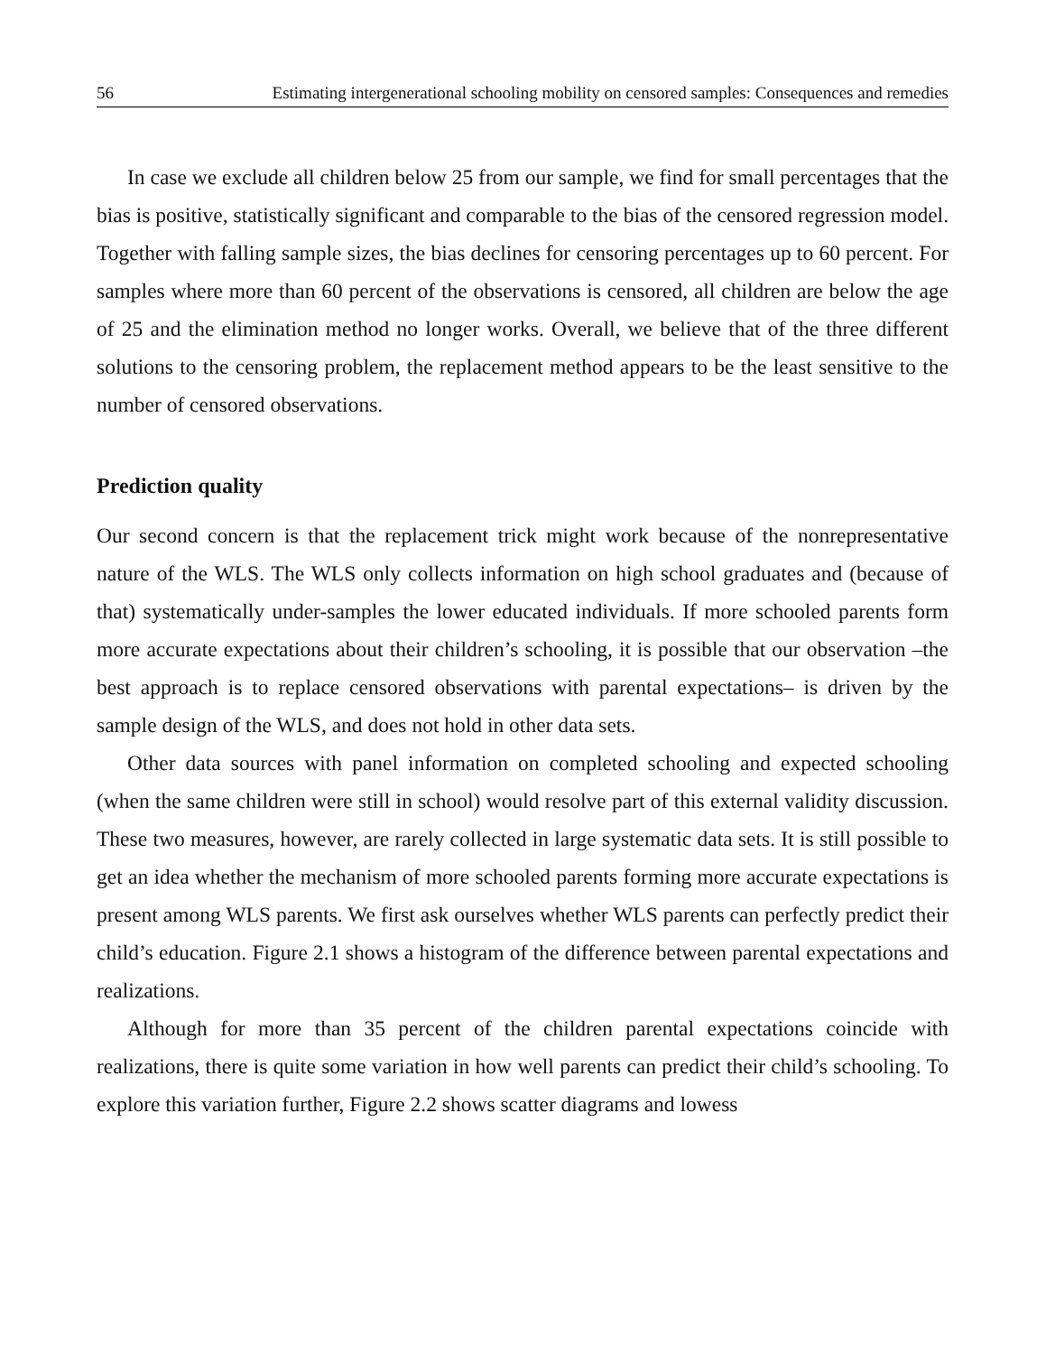56 Estimating intergenerational schooling mobility on censored samples: Consequences and remedies
In case we exclude all children below 25 from our sample, we find for small percentages that the bias is positive, statistically significant and comparable to the bias of the censored regression model. Together with falling sample sizes, the bias declines for censoring percentages up to 60 percent. For samples where more than 60 percent of the observations is censored, all children are below the age of 25 and the elimination method no longer works. Overall, we believe that of the three different solutions to the censoring problem, the replacement method appears to be the least sensitive to the number of censored observations.
Prediction quality
Our second concern is that the replacement trick might work because of the nonrepresentative nature of the WLS. The WLS only collects information on high school graduates and (because of that) systematically under-samples the lower educated individuals. If more schooled parents form more accurate expectations about their children’s schooling, it is possible that our observation –the best approach is to replace censored observations with parental expectations– is driven by the sample design of the WLS, and does not hold in other data sets.
Other data sources with panel information on completed schooling and expected schooling (when the same children were still in school) would resolve part of this external validity discussion. These two measures, however, are rarely collected in large systematic data sets. It is still possible to get an idea whether the mechanism of more schooled parents forming more accurate expectations is present among WLS parents. We first ask ourselves whether WLS parents can perfectly predict their child’s education. Figure 2.1 shows a histogram of the difference between parental expectations and realizations.
Although for more than 35 percent of the children parental expectations coincide with realizations, there is quite some variation in how well parents can predict their child’s schooling. To explore this variation further, Figure 2.2 shows scatter diagrams and lowess